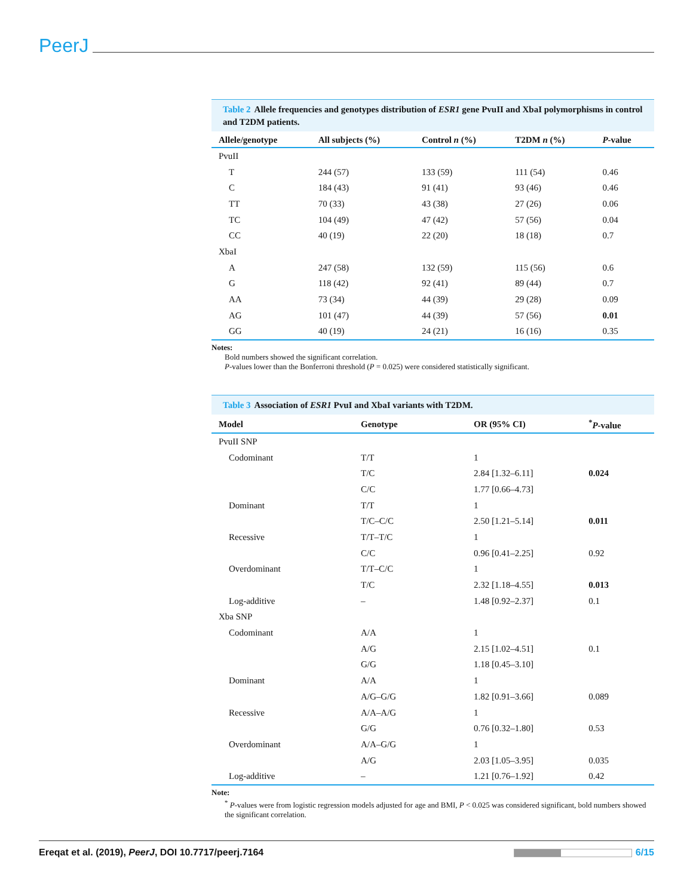PeerJ
Table 2 Allele frequencies and genotypes distribution of ESR1 gene PvuII and XbaI polymorphisms in control and T2DM patients.
| Allele/genotype | All subjects (%) | Control n (%) | T2DM n (%) | P -value |
| --- | --- | --- | --- | --- |
| PvuII | | | | |
| T | 244 (57) | 133 (59) | 111 (54) | 0.46 |
| C | 184 (43) | 91 (41) | 93 (46) | 0.46 |
| TT | 70 (33) | 43 (38) | 27 (26) | 0.06 |
| TC | 104 (49) | 47 (42) | 57 (56) | 0.04 |
| CC | 40 (19) | 22 (20) | 18 (18) | 0.7 |
| XbaI | | | | |
| A | 247 (58) | 132 (59) | 115 (56) | 0.6 |
| G | 118 (42) | 92 (41) | 89 (44) | 0.7 |
| AA | 73 (34) | 44 (39) | 29 (28) | 0.09 |
| AG | 101 (47) | 44 (39) | 57 (56) | 0.01 |
| GG | 40 (19) | 24 (21) | 16 (16) | 0.35 |
Notes:
Bold numbers showed the significant correlation.
P-values lower than the Bonferroni threshold (P = 0.025) were considered statistically significant.
Table 3 Association of ESR1 PvuI and XbaI variants with T2DM.
| Model | Genotype | OR (95% CI) | <sup>*</sup> P -value |
| --- | --- | --- | --- |
| PvuII SNP | | | |
| Codominant | T/T | 1 | |
| | T/C | 2.84 [1.32–6.11] | 0.024 |
| | C/C | 1.77 [0.66–4.73] | |
| Dominant | T/T | 1 | |
| | T/C–C/C | 2.50 [1.21–5.14] | 0.011 |
| Recessive | T/T–T/C | 1 | |
| | C/C | 0.96 [0.41–2.25] | 0.92 |
| Overdominant | T/T–C/C | 1 | |
| | T/C | 2.32 [1.18–4.55] | 0.013 |
| Log-additive | – | 1.48 [0.92–2.37] | 0.1 |
| Xba SNP | | | |
| Codominant | A/A | 1 | |
| | A/G | 2.15 [1.02–4.51] | 0.1 |
| | G/G | 1.18 [0.45–3.10] | |
| Dominant | A/A | 1 | |
| | A/G–G/G | 1.82 [0.91–3.66] | 0.089 |
| Recessive | A/A–A/G | 1 | |
| | G/G | 0.76 [0.32–1.80] | 0.53 |
| Overdominant | A/A–G/G | 1 | |
| | A/G | 2.03 [1.05–3.95] | 0.035 |
| Log-additive | – | 1.21 [0.76–1.92] | 0.42 |
Note:
<sup>*</sup> P-values were from logistic regression models adjusted for age and BMI, P < 0.025 was considered significant, bold numbers showed the significant correlation.
Ereqat et al. (2019), PeerJ, DOI 10.7717/peerj.7164 6/15